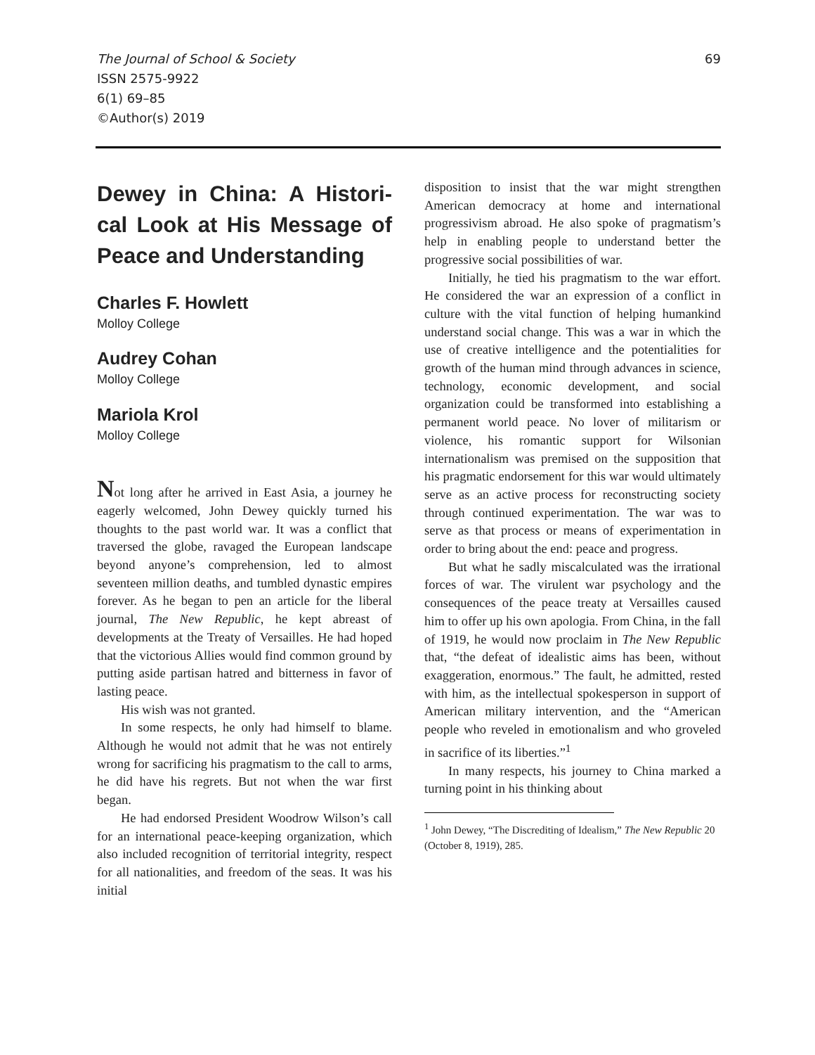The Journal of School & Society 69
ISSN 2575-9922
6(1) 69–85
©Author(s) 2019
Dewey in China: A Histori-cal Look at His Message of Peace and Understanding
Charles F. Howlett
Molloy College
Audrey Cohan
Molloy College
Mariola Krol
Molloy College
Not long after he arrived in East Asia, a journey he eagerly welcomed, John Dewey quickly turned his thoughts to the past world war. It was a conflict that traversed the globe, ravaged the European landscape beyond anyone’s comprehension, led to almost seventeen million deaths, and tumbled dynastic empires forever. As he began to pen an article for the liberal journal, The New Republic, he kept abreast of developments at the Treaty of Versailles. He had hoped that the victorious Allies would find common ground by putting aside partisan hatred and bitterness in favor of lasting peace.
His wish was not granted.
In some respects, he only had himself to blame. Although he would not admit that he was not entirely wrong for sacrificing his pragmatism to the call to arms, he did have his regrets. But not when the war first began.
He had endorsed President Woodrow Wilson’s call for an international peace-keeping organization, which also included recognition of territorial integrity, respect for all nationalities, and freedom of the seas. It was his initial
disposition to insist that the war might strengthen American democracy at home and international progressivism abroad. He also spoke of pragmatism’s help in enabling people to understand better the progressive social possibilities of war.
Initially, he tied his pragmatism to the war effort. He considered the war an expression of a conflict in culture with the vital function of helping humankind understand social change. This was a war in which the use of creative intelligence and the potentialities for growth of the human mind through advances in science, technology, economic development, and social organization could be transformed into establishing a permanent world peace. No lover of militarism or violence, his romantic support for Wilsonian internationalism was premised on the supposition that his pragmatic endorsement for this war would ultimately serve as an active process for reconstructing society through continued experimentation. The war was to serve as that process or means of experimentation in order to bring about the end: peace and progress.
But what he sadly miscalculated was the irrational forces of war. The virulent war psychology and the consequences of the peace treaty at Versailles caused him to offer up his own apologia. From China, in the fall of 1919, he would now proclaim in The New Republic that, “the defeat of idealistic aims has been, without exaggeration, enormous.” The fault, he admitted, rested with him, as the intellectual spokesperson in support of American military intervention, and the “American people who reveled in emotionalism and who groveled in sacrifice of its liberties.”<sup>1</sup>
In many respects, his journey to China marked a turning point in his thinking about
<sup>1</sup> John Dewey, “The Discrediting of Idealism,” The New Republic 20 (October 8, 1919), 285.